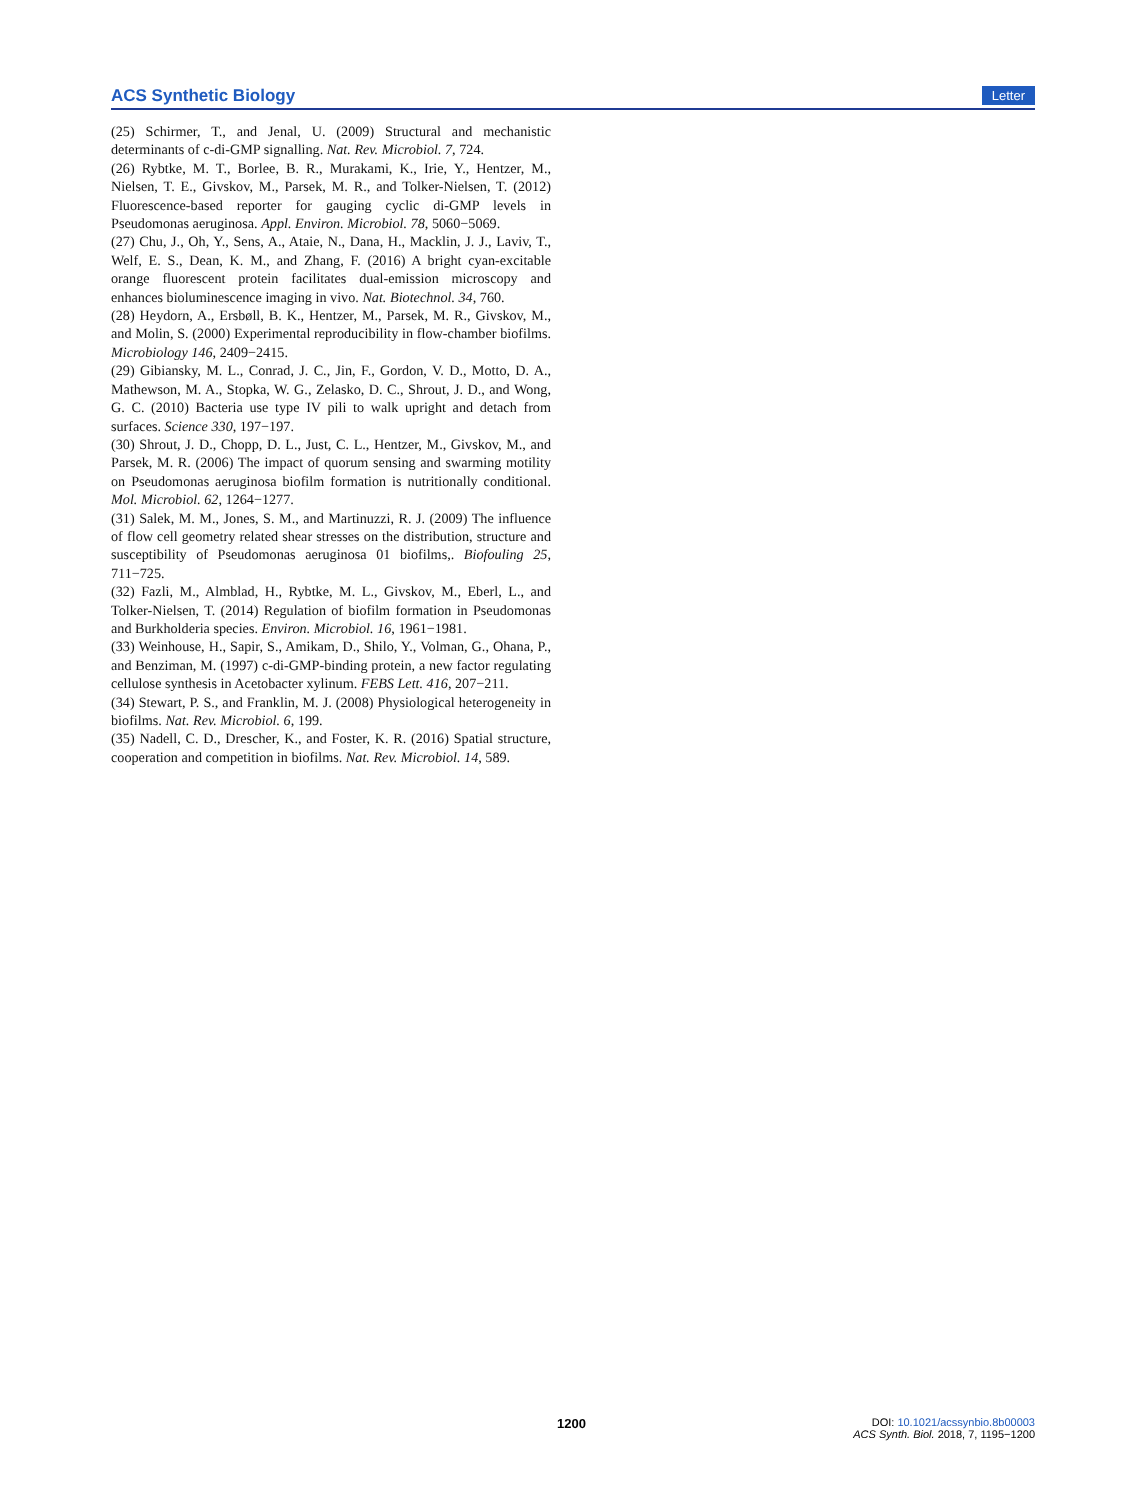ACS Synthetic Biology Letter
(25) Schirmer, T., and Jenal, U. (2009) Structural and mechanistic determinants of c-di-GMP signalling. Nat. Rev. Microbiol. 7, 724.
(26) Rybtke, M. T., Borlee, B. R., Murakami, K., Irie, Y., Hentzer, M., Nielsen, T. E., Givskov, M., Parsek, M. R., and Tolker-Nielsen, T. (2012) Fluorescence-based reporter for gauging cyclic di-GMP levels in Pseudomonas aeruginosa. Appl. Environ. Microbiol. 78, 5060−5069.
(27) Chu, J., Oh, Y., Sens, A., Ataie, N., Dana, H., Macklin, J. J., Laviv, T., Welf, E. S., Dean, K. M., and Zhang, F. (2016) A bright cyan-excitable orange fluorescent protein facilitates dual-emission microscopy and enhances bioluminescence imaging in vivo. Nat. Biotechnol. 34, 760.
(28) Heydorn, A., Ersbøll, B. K., Hentzer, M., Parsek, M. R., Givskov, M., and Molin, S. (2000) Experimental reproducibility in flow-chamber biofilms. Microbiology 146, 2409−2415.
(29) Gibiansky, M. L., Conrad, J. C., Jin, F., Gordon, V. D., Motto, D. A., Mathewson, M. A., Stopka, W. G., Zelasko, D. C., Shrout, J. D., and Wong, G. C. (2010) Bacteria use type IV pili to walk upright and detach from surfaces. Science 330, 197−197.
(30) Shrout, J. D., Chopp, D. L., Just, C. L., Hentzer, M., Givskov, M., and Parsek, M. R. (2006) The impact of quorum sensing and swarming motility on Pseudomonas aeruginosa biofilm formation is nutritionally conditional. Mol. Microbiol. 62, 1264−1277.
(31) Salek, M. M., Jones, S. M., and Martinuzzi, R. J. (2009) The influence of flow cell geometry related shear stresses on the distribution, structure and susceptibility of Pseudomonas aeruginosa 01 biofilms,. Biofouling 25, 711−725.
(32) Fazli, M., Almblad, H., Rybtke, M. L., Givskov, M., Eberl, L., and Tolker-Nielsen, T. (2014) Regulation of biofilm formation in Pseudomonas and Burkholderia species. Environ. Microbiol. 16, 1961−1981.
(33) Weinhouse, H., Sapir, S., Amikam, D., Shilo, Y., Volman, G., Ohana, P., and Benziman, M. (1997) c-di-GMP-binding protein, a new factor regulating cellulose synthesis in Acetobacter xylinum. FEBS Lett. 416, 207−211.
(34) Stewart, P. S., and Franklin, M. J. (2008) Physiological heterogeneity in biofilms. Nat. Rev. Microbiol. 6, 199.
(35) Nadell, C. D., Drescher, K., and Foster, K. R. (2016) Spatial structure, cooperation and competition in biofilms. Nat. Rev. Microbiol. 14, 589.
1200
DOI: 10.1021/acssynbio.8b00003
ACS Synth. Biol. 2018, 7, 1195−1200